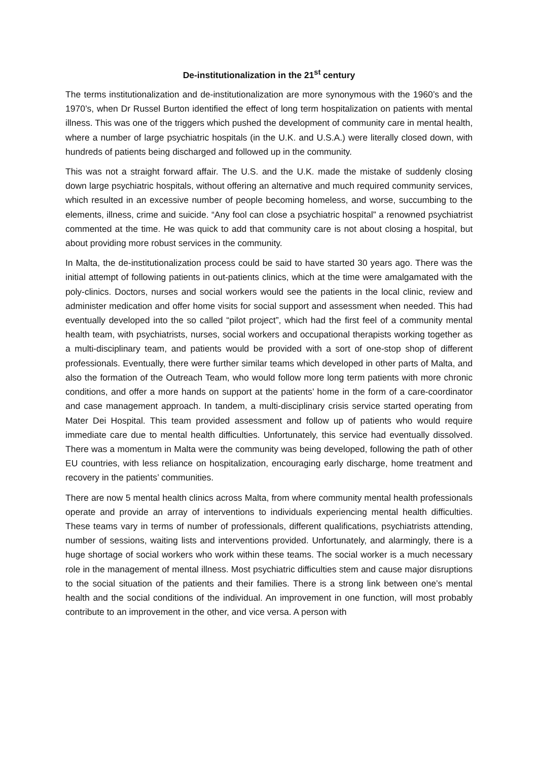De-institutionalization in the 21<sup>st</sup> century
The terms institutionalization and de-institutionalization are more synonymous with the 1960’s and the 1970’s, when Dr Russel Burton identified the effect of long term hospitalization on patients with mental illness. This was one of the triggers which pushed the development of community care in mental health, where a number of large psychiatric hospitals (in the U.K. and U.S.A.) were literally closed down, with hundreds of patients being discharged and followed up in the community.
This was not a straight forward affair. The U.S. and the U.K. made the mistake of suddenly closing down large psychiatric hospitals, without offering an alternative and much required community services, which resulted in an excessive number of people becoming homeless, and worse, succumbing to the elements, illness, crime and suicide. “Any fool can close a psychiatric hospital” a renowned psychiatrist commented at the time. He was quick to add that community care is not about closing a hospital, but about providing more robust services in the community.
In Malta, the de-institutionalization process could be said to have started 30 years ago. There was the initial attempt of following patients in out-patients clinics, which at the time were amalgamated with the poly-clinics. Doctors, nurses and social workers would see the patients in the local clinic, review and administer medication and offer home visits for social support and assessment when needed. This had eventually developed into the so called “pilot project”, which had the first feel of a community mental health team, with psychiatrists, nurses, social workers and occupational therapists working together as a multi-disciplinary team, and patients would be provided with a sort of one-stop shop of different professionals. Eventually, there were further similar teams which developed in other parts of Malta, and also the formation of the Outreach Team, who would follow more long term patients with more chronic conditions, and offer a more hands on support at the patients’ home in the form of a care-coordinator and case management approach. In tandem, a multi-disciplinary crisis service started operating from Mater Dei Hospital. This team provided assessment and follow up of patients who would require immediate care due to mental health difficulties. Unfortunately, this service had eventually dissolved. There was a momentum in Malta were the community was being developed, following the path of other EU countries, with less reliance on hospitalization, encouraging early discharge, home treatment and recovery in the patients’ communities.
There are now 5 mental health clinics across Malta, from where community mental health professionals operate and provide an array of interventions to individuals experiencing mental health difficulties. These teams vary in terms of number of professionals, different qualifications, psychiatrists attending, number of sessions, waiting lists and interventions provided. Unfortunately, and alarmingly, there is a huge shortage of social workers who work within these teams. The social worker is a much necessary role in the management of mental illness. Most psychiatric difficulties stem and cause major disruptions to the social situation of the patients and their families. There is a strong link between one’s mental health and the social conditions of the individual. An improvement in one function, will most probably contribute to an improvement in the other, and vice versa. A person with